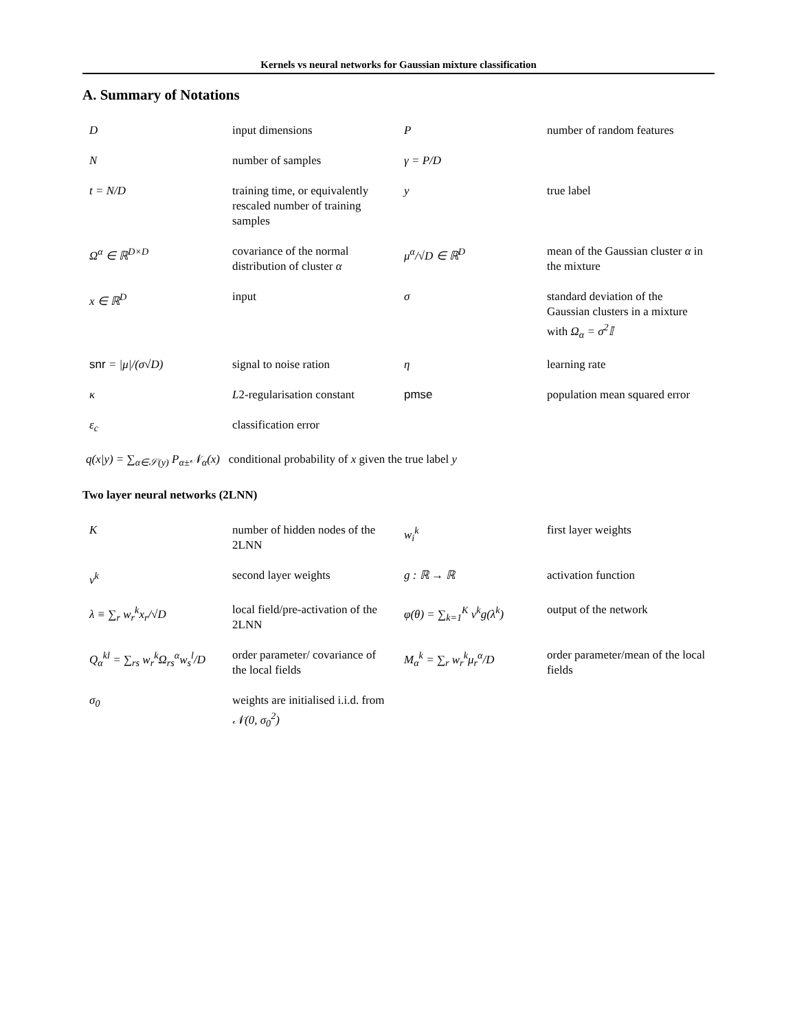Kernels vs neural networks for Gaussian mixture classification
A. Summary of Notations
| D | input dimensions | P | number of random features |
| N | number of samples | γ = P/D | |
| t = N/D | training time, or equivalently rescaled number of training samples | y | true label |
| Ω<sup>α</sup> ∈ ℝ<sup>D×D</sup> | covariance of the normal distribution of cluster α | μ<sup>α</sup>/√D ∈ ℝ<sup>D</sup> | mean of the Gaussian cluster α in the mixture |
| x ∈ ℝ<sup>D</sup> | input | σ | standard deviation of the Gaussian clusters in a mixture with Ω<sub>α</sub> = σ<sup>2</sup>𝕀 |
| snr = /μ//(σ√D) | signal to noise ration | η | learning rate |
| κ | L 2-regularisation constant | pmse | population mean squared error |
| ε<sub>c</sub> | classification error | | |
q(x|y) = ∑<sub>α∈𝒮(y)</sub> P<sub>α±</sub>𝒩<sub>α</sub>(x) conditional probability of x given the true label y
Two layer neural networks (2LNN)
| K | number of hidden nodes of the 2LNN | w<sub>i</sub><sup>k</sup> | first layer weights |
| v<sup>k</sup> | second layer weights | g : ℝ → ℝ | activation function |
| λ ≡ ∑<sub>r</sub> w<sub>r</sub><sup>k</sup>x<sub>r</sub>/√D | local field/pre-activation of the 2LNN | φ(θ) = ∑<sub>k=1</sub><sup>K</sup> v<sup>k</sup>g(λ<sup>k</sup>) | output of the network |
| Q<sub>α</sub><sup>kl</sup> = ∑<sub>rs</sub> w<sub>r</sub><sup>k</sup>Ω<sub>rs</sub><sup>α</sup>w<sub>s</sub><sup>l</sup>/D | order parameter/ covariance of the local fields | M<sub>α</sub><sup>k</sup> = ∑<sub>r</sub> w<sub>r</sub><sup>k</sup>μ<sub>r</sub><sup>α</sup>/D | order parameter/mean of the local fields |
| σ<sub>0</sub> | weights are initialised i.i.d. from 𝒩(0, σ<sub>0</sub><sup>2</sup>) | | |